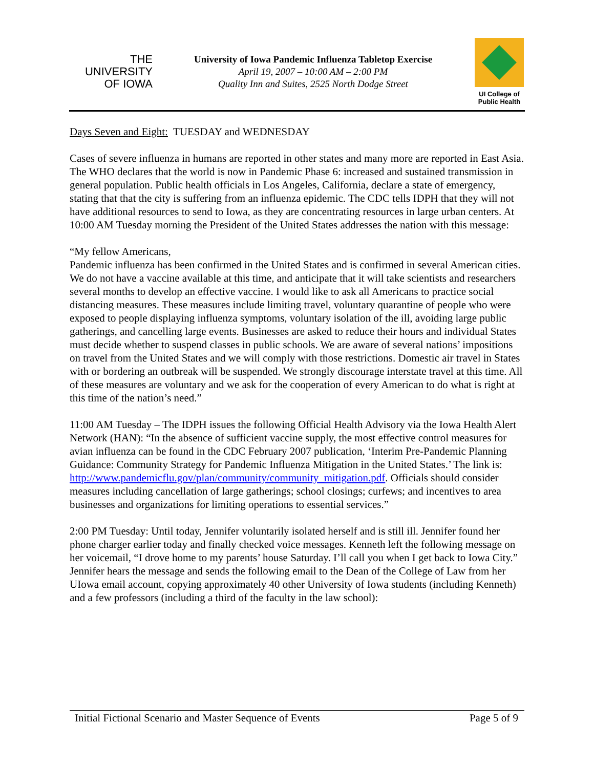THE
UNIVERSITY
OF IOWA
University of Iowa Pandemic Influenza Tabletop Exercise
April 19, 2007 – 10:00 AM – 2:00 PM
Quality Inn and Suites, 2525 North Dodge Street
UI College of
Public Health
Days Seven and Eight: TUESDAY and WEDNESDAY
Cases of severe influenza in humans are reported in other states and many more are reported in East Asia. The WHO declares that the world is now in Pandemic Phase 6: increased and sustained transmission in general population. Public health officials in Los Angeles, California, declare a state of emergency, stating that that the city is suffering from an influenza epidemic. The CDC tells IDPH that they will not have additional resources to send to Iowa, as they are concentrating resources in large urban centers. At 10:00 AM Tuesday morning the President of the United States addresses the nation with this message:
“My fellow Americans,
Pandemic influenza has been confirmed in the United States and is confirmed in several American cities. We do not have a vaccine available at this time, and anticipate that it will take scientists and researchers several months to develop an effective vaccine. I would like to ask all Americans to practice social distancing measures. These measures include limiting travel, voluntary quarantine of people who were exposed to people displaying influenza symptoms, voluntary isolation of the ill, avoiding large public gatherings, and cancelling large events. Businesses are asked to reduce their hours and individual States must decide whether to suspend classes in public schools. We are aware of several nations’ impositions on travel from the United States and we will comply with those restrictions. Domestic air travel in States with or bordering an outbreak will be suspended. We strongly discourage interstate travel at this time. All of these measures are voluntary and we ask for the cooperation of every American to do what is right at this time of the nation’s need.”
11:00 AM Tuesday – The IDPH issues the following Official Health Advisory via the Iowa Health Alert Network (HAN): “In the absence of sufficient vaccine supply, the most effective control measures for avian influenza can be found in the CDC February 2007 publication, ‘Interim Pre-Pandemic Planning Guidance: Community Strategy for Pandemic Influenza Mitigation in the United States.’ The link is: http://www.pandemicflu.gov/plan/community/community_mitigation.pdf. Officials should consider measures including cancellation of large gatherings; school closings; curfews; and incentives to area businesses and organizations for limiting operations to essential services.”
2:00 PM Tuesday: Until today, Jennifer voluntarily isolated herself and is still ill. Jennifer found her phone charger earlier today and finally checked voice messages. Kenneth left the following message on her voicemail, “I drove home to my parents’ house Saturday. I’ll call you when I get back to Iowa City.” Jennifer hears the message and sends the following email to the Dean of the College of Law from her UIowa email account, copying approximately 40 other University of Iowa students (including Kenneth) and a few professors (including a third of the faculty in the law school):
Initial Fictional Scenario and Master Sequence of Events Page 5 of 9